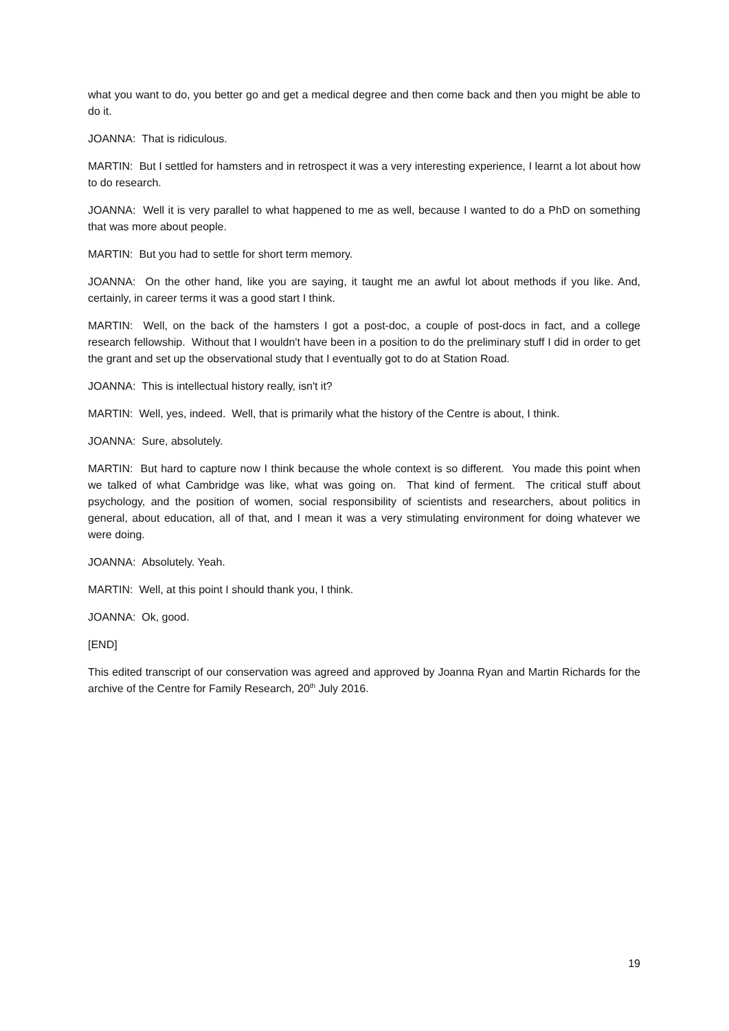what you want to do, you better go and get a medical degree and then come back and then you might be able to do it.
JOANNA: That is ridiculous.
MARTIN: But I settled for hamsters and in retrospect it was a very interesting experience, I learnt a lot about how to do research.
JOANNA: Well it is very parallel to what happened to me as well, because I wanted to do a PhD on something that was more about people.
MARTIN: But you had to settle for short term memory.
JOANNA: On the other hand, like you are saying, it taught me an awful lot about methods if you like. And, certainly, in career terms it was a good start I think.
MARTIN: Well, on the back of the hamsters I got a post-doc, a couple of post-docs in fact, and a college research fellowship. Without that I wouldn't have been in a position to do the preliminary stuff I did in order to get the grant and set up the observational study that I eventually got to do at Station Road.
JOANNA: This is intellectual history really, isn't it?
MARTIN: Well, yes, indeed. Well, that is primarily what the history of the Centre is about, I think.
JOANNA: Sure, absolutely.
MARTIN: But hard to capture now I think because the whole context is so different. You made this point when we talked of what Cambridge was like, what was going on. That kind of ferment. The critical stuff about psychology, and the position of women, social responsibility of scientists and researchers, about politics in general, about education, all of that, and I mean it was a very stimulating environment for doing whatever we were doing.
JOANNA: Absolutely. Yeah.
MARTIN: Well, at this point I should thank you, I think.
JOANNA: Ok, good.
[END]
This edited transcript of our conservation was agreed and approved by Joanna Ryan and Martin Richards for the archive of the Centre for Family Research, 20<sup>th</sup> July 2016.
19